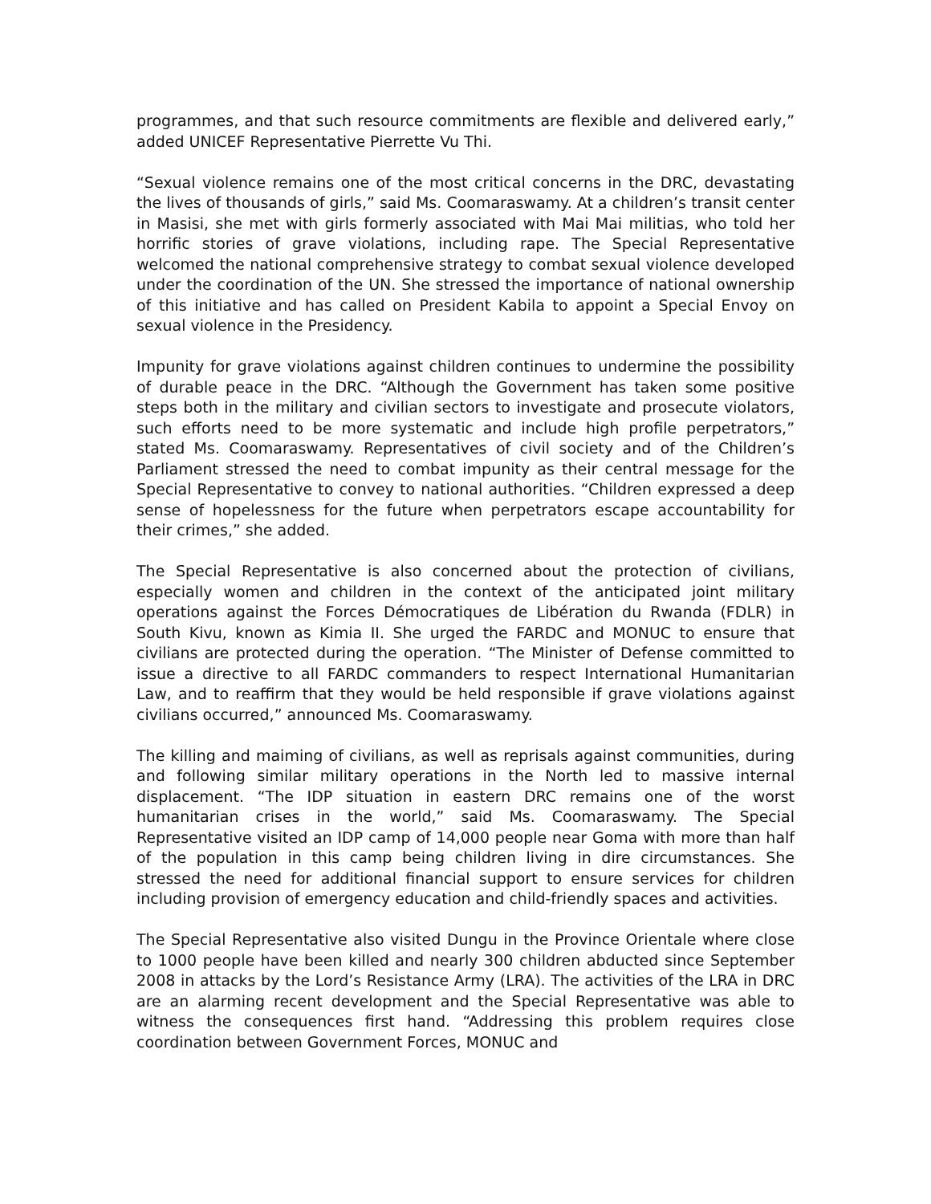programmes, and that such resource commitments are flexible and delivered early,” added UNICEF Representative Pierrette Vu Thi.
“Sexual violence remains one of the most critical concerns in the DRC, devastating the lives of thousands of girls,” said Ms. Coomaraswamy. At a children’s transit center in Masisi, she met with girls formerly associated with Mai Mai militias, who told her horrific stories of grave violations, including rape. The Special Representative welcomed the national comprehensive strategy to combat sexual violence developed under the coordination of the UN. She stressed the importance of national ownership of this initiative and has called on President Kabila to appoint a Special Envoy on sexual violence in the Presidency.
Impunity for grave violations against children continues to undermine the possibility of durable peace in the DRC. “Although the Government has taken some positive steps both in the military and civilian sectors to investigate and prosecute violators, such efforts need to be more systematic and include high profile perpetrators,” stated Ms. Coomaraswamy. Representatives of civil society and of the Children’s Parliament stressed the need to combat impunity as their central message for the Special Representative to convey to national authorities. “Children expressed a deep sense of hopelessness for the future when perpetrators escape accountability for their crimes,” she added.
The Special Representative is also concerned about the protection of civilians, especially women and children in the context of the anticipated joint military operations against the Forces Démocratiques de Libération du Rwanda (FDLR) in South Kivu, known as Kimia II. She urged the FARDC and MONUC to ensure that civilians are protected during the operation. “The Minister of Defense committed to issue a directive to all FARDC commanders to respect International Humanitarian Law, and to reaffirm that they would be held responsible if grave violations against civilians occurred,” announced Ms. Coomaraswamy.
The killing and maiming of civilians, as well as reprisals against communities, during and following similar military operations in the North led to massive internal displacement. “The IDP situation in eastern DRC remains one of the worst humanitarian crises in the world,” said Ms. Coomaraswamy. The Special Representative visited an IDP camp of 14,000 people near Goma with more than half of the population in this camp being children living in dire circumstances. She stressed the need for additional financial support to ensure services for children including provision of emergency education and child-friendly spaces and activities.
The Special Representative also visited Dungu in the Province Orientale where close to 1000 people have been killed and nearly 300 children abducted since September 2008 in attacks by the Lord’s Resistance Army (LRA). The activities of the LRA in DRC are an alarming recent development and the Special Representative was able to witness the consequences first hand. “Addressing this problem requires close coordination between Government Forces, MONUC and